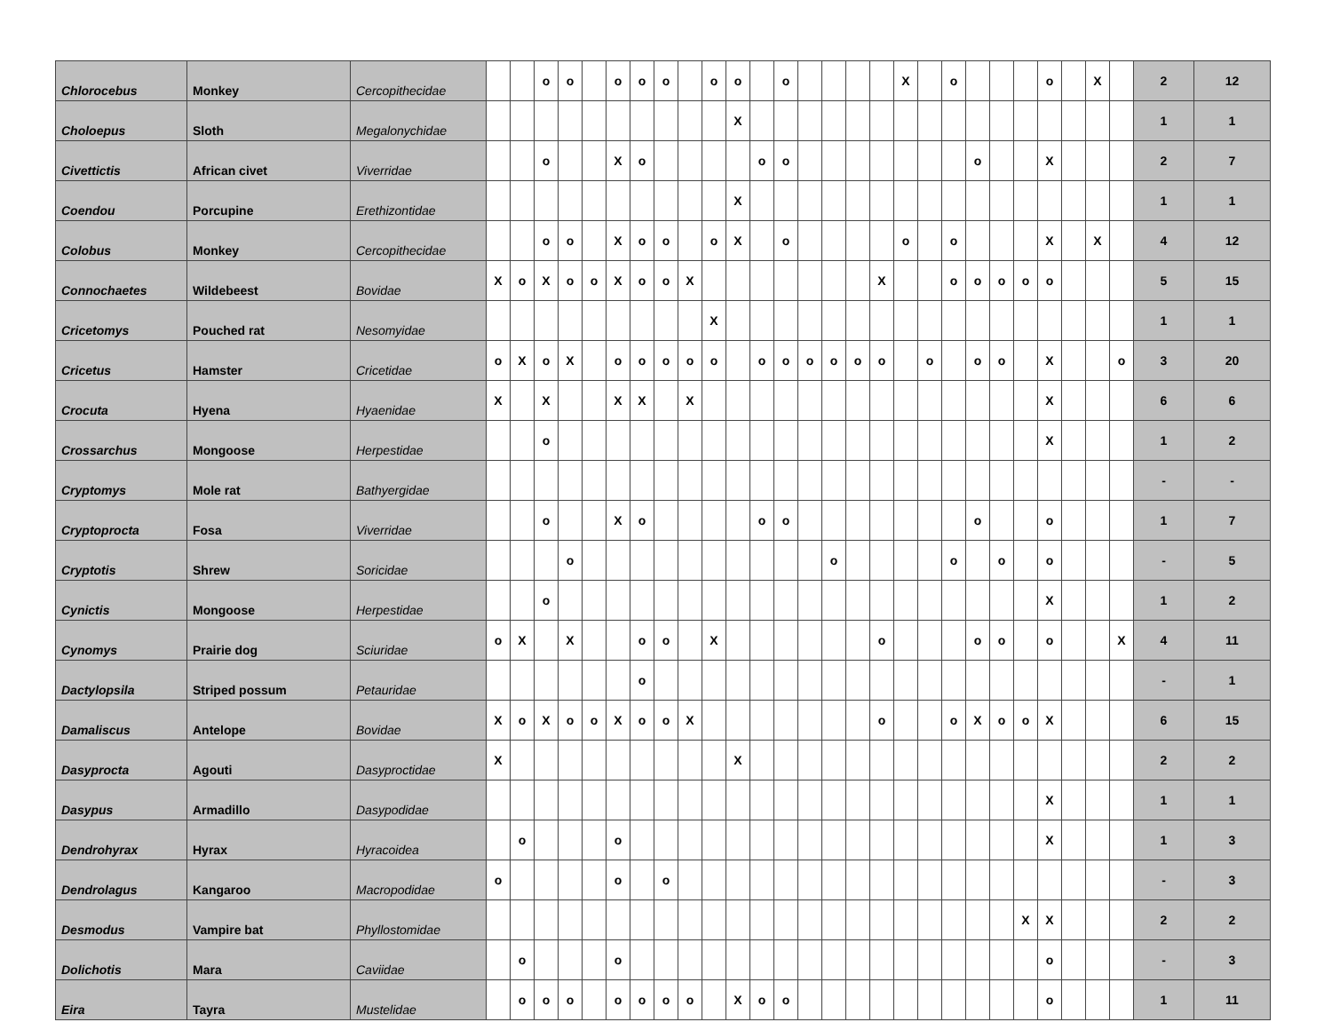| Chlorocebus | Monkey | Cercopithecidae | | | o | o | | o | o | o | | o | o | | o | | | | | X | | o | | | | o | | X | | 2 | 12 |
| Choloepus | Sloth | Megalonychidae | | | | | | | | | | | X | | | | | | | | | | | | | | | | | 1 | 1 |
| Civettictis | African civet | Viverridae | | | o | | | X | o | | | | | o | o | | | | | | | | o | | | X | | | | 2 | 7 |
| Coendou | Porcupine | Erethizontidae | | | | | | | | | | | X | | | | | | | | | | | | | | | | | 1 | 1 |
| Colobus | Monkey | Cercopithecidae | | | o | o | | X | o | o | | o | X | | o | | | | | o | | o | | | | X | | X | | 4 | 12 |
| Connochaetes | Wildebeest | Bovidae | X | o | X | o | o | X | o | o | X | | | | | | | | X | | | o | o | o | o | o | | | | 5 | 15 |
| Cricetomys | Pouched rat | Nesomyidae | | | | | | | | | | X | | | | | | | | | | | | | | | | | | 1 | 1 |
| Cricetus | Hamster | Cricetidae | o | X | o | X | | o | o | o | o | o | | o | o | o | o | o | o | | o | | o | o | | X | | | o | 3 | 20 |
| Crocuta | Hyena | Hyaenidae | X | | X | | | X | X | | X | | | | | | | | | | | | | | | X | | | | 6 | 6 |
| Crossarchus | Mongoose | Herpestidae | | | o | | | | | | | | | | | | | | | | | | | | | X | | | | 1 | 2 |
| Cryptomys | Mole rat | Bathyergidae | | | | | | | | | | | | | | | | | | | | | | | | | | | | - | - |
| Cryptoprocta | Fosa | Viverridae | | | o | | | X | o | | | | | o | o | | | | | | | | o | | | o | | | | 1 | 7 |
| Cryptotis | Shrew | Soricidae | | | | o | | | | | | | | | | | o | | | | | o | | o | | o | | | | - | 5 |
| Cynictis | Mongoose | Herpestidae | | | o | | | | | | | | | | | | | | | | | | | | | X | | | | 1 | 2 |
| Cynomys | Prairie dog | Sciuridae | o | X | | X | | | o | o | | X | | | | | | | o | | | | o | o | | o | | | X | 4 | 11 |
| Dactylopsila | Striped possum | Petauridae | | | | | | | o | | | | | | | | | | | | | | | | | | | | | - | 1 |
| Damaliscus | Antelope | Bovidae | X | o | X | o | o | X | o | o | X | | | | | | | | o | | | o | X | o | o | X | | | | 6 | 15 |
| Dasyprocta | Agouti | Dasyproctidae | X | | | | | | | | | | X | | | | | | | | | | | | | | | | | 2 | 2 |
| Dasypus | Armadillo | Dasypodidae | | | | | | | | | | | | | | | | | | | | | | | | X | | | | 1 | 1 |
| Dendrohyrax | Hyrax | Hyracoidea | | o | | | | o | | | | | | | | | | | | | | | | | | X | | | | 1 | 3 |
| Dendrolagus | Kangaroo | Macropodidae | o | | | | | o | | o | | | | | | | | | | | | | | | | | | | | - | 3 |
| Desmodus | Vampire bat | Phyllostomidae | | | | | | | | | | | | | | | | | | | | | | | X | X | | | | 2 | 2 |
| Dolichotis | Mara | Caviidae | | o | | | | o | | | | | | | | | | | | | | | | | | o | | | | - | 3 |
| Eira | Tayra | Mustelidae | | o | o | o | | o | o | o | o | | X | o | o | | | | | | | | | | | o | | | | 1 | 11 |